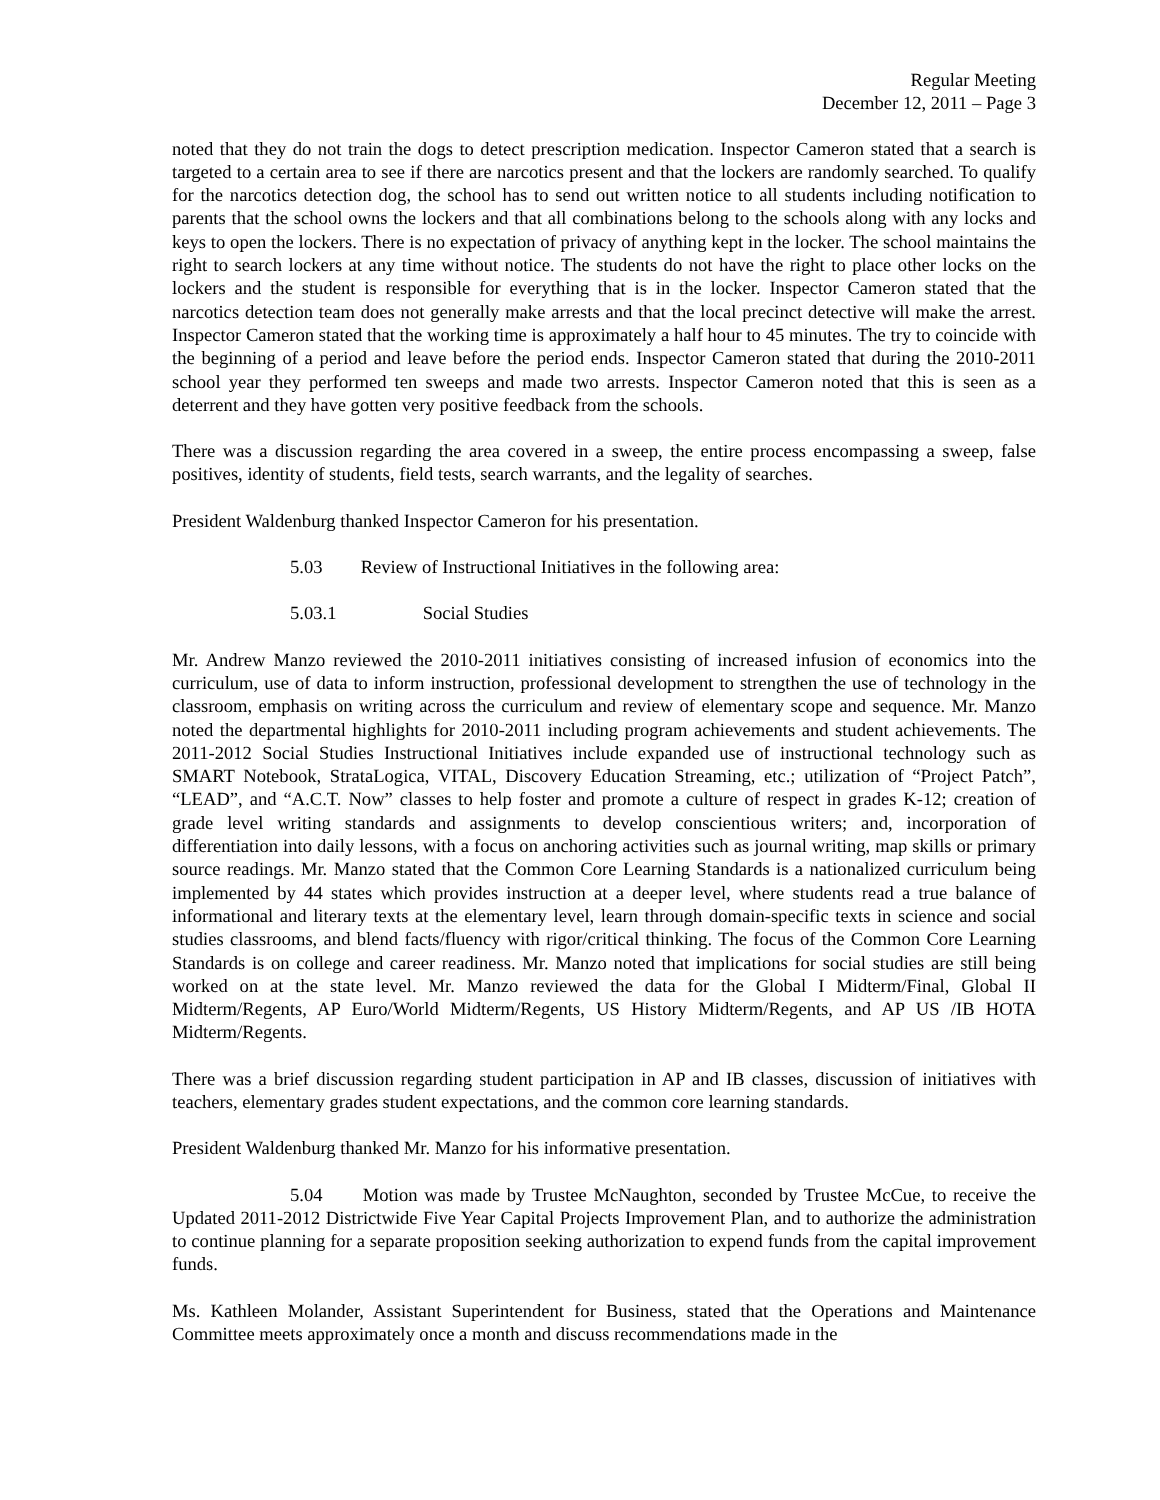Regular Meeting
December 12, 2011 – Page 3
noted that they do not train the dogs to detect prescription medication. Inspector Cameron stated that a search is targeted to a certain area to see if there are narcotics present and that the lockers are randomly searched. To qualify for the narcotics detection dog, the school has to send out written notice to all students including notification to parents that the school owns the lockers and that all combinations belong to the schools along with any locks and keys to open the lockers. There is no expectation of privacy of anything kept in the locker. The school maintains the right to search lockers at any time without notice. The students do not have the right to place other locks on the lockers and the student is responsible for everything that is in the locker. Inspector Cameron stated that the narcotics detection team does not generally make arrests and that the local precinct detective will make the arrest. Inspector Cameron stated that the working time is approximately a half hour to 45 minutes. The try to coincide with the beginning of a period and leave before the period ends. Inspector Cameron stated that during the 2010-2011 school year they performed ten sweeps and made two arrests. Inspector Cameron noted that this is seen as a deterrent and they have gotten very positive feedback from the schools.
There was a discussion regarding the area covered in a sweep, the entire process encompassing a sweep, false positives, identity of students, field tests, search warrants, and the legality of searches.
President Waldenburg thanked Inspector Cameron for his presentation.
5.03 Review of Instructional Initiatives in the following area:
5.03.1 Social Studies
Mr. Andrew Manzo reviewed the 2010-2011 initiatives consisting of increased infusion of economics into the curriculum, use of data to inform instruction, professional development to strengthen the use of technology in the classroom, emphasis on writing across the curriculum and review of elementary scope and sequence. Mr. Manzo noted the departmental highlights for 2010-2011 including program achievements and student achievements. The 2011-2012 Social Studies Instructional Initiatives include expanded use of instructional technology such as SMART Notebook, StrataLogica, VITAL, Discovery Education Streaming, etc.; utilization of “Project Patch”, “LEAD”, and “A.C.T. Now” classes to help foster and promote a culture of respect in grades K-12; creation of grade level writing standards and assignments to develop conscientious writers; and, incorporation of differentiation into daily lessons, with a focus on anchoring activities such as journal writing, map skills or primary source readings. Mr. Manzo stated that the Common Core Learning Standards is a nationalized curriculum being implemented by 44 states which provides instruction at a deeper level, where students read a true balance of informational and literary texts at the elementary level, learn through domain-specific texts in science and social studies classrooms, and blend facts/fluency with rigor/critical thinking. The focus of the Common Core Learning Standards is on college and career readiness. Mr. Manzo noted that implications for social studies are still being worked on at the state level. Mr. Manzo reviewed the data for the Global I Midterm/Final, Global II Midterm/Regents, AP Euro/World Midterm/Regents, US History Midterm/Regents, and AP US /IB HOTA Midterm/Regents.
There was a brief discussion regarding student participation in AP and IB classes, discussion of initiatives with teachers, elementary grades student expectations, and the common core learning standards.
President Waldenburg thanked Mr. Manzo for his informative presentation.
5.04 Motion was made by Trustee McNaughton, seconded by Trustee McCue, to receive the Updated 2011-2012 Districtwide Five Year Capital Projects Improvement Plan, and to authorize the administration to continue planning for a separate proposition seeking authorization to expend funds from the capital improvement funds.
Ms. Kathleen Molander, Assistant Superintendent for Business, stated that the Operations and Maintenance Committee meets approximately once a month and discuss recommendations made in the